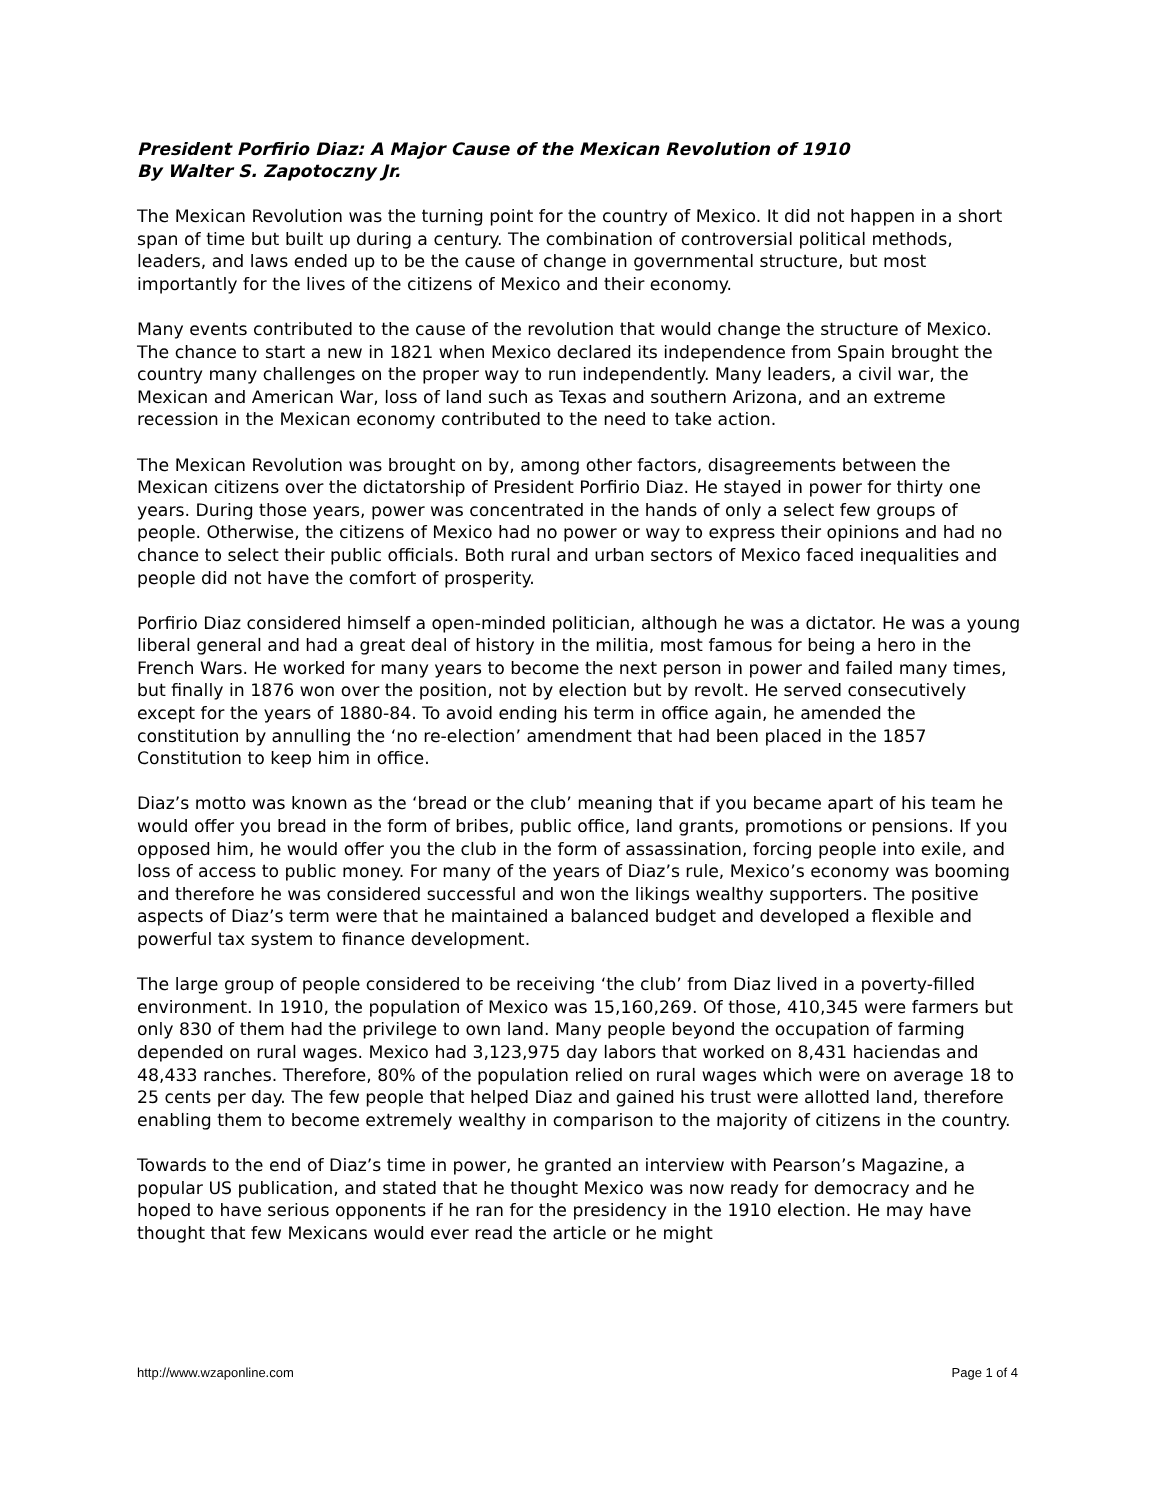President Porfirio Diaz: A Major Cause of the Mexican Revolution of 1910
By Walter S. Zapotoczny Jr.
The Mexican Revolution was the turning point for the country of Mexico. It did not happen in a short span of time but built up during a century. The combination of controversial political methods, leaders, and laws ended up to be the cause of change in governmental structure, but most importantly for the lives of the citizens of Mexico and their economy.
Many events contributed to the cause of the revolution that would change the structure of Mexico. The chance to start a new in 1821 when Mexico declared its independence from Spain brought the country many challenges on the proper way to run independently. Many leaders, a civil war, the Mexican and American War, loss of land such as Texas and southern Arizona, and an extreme recession in the Mexican economy contributed to the need to take action.
The Mexican Revolution was brought on by, among other factors, disagreements between the Mexican citizens over the dictatorship of President Porfirio Diaz. He stayed in power for thirty one years. During those years, power was concentrated in the hands of only a select few groups of people. Otherwise, the citizens of Mexico had no power or way to express their opinions and had no chance to select their public officials. Both rural and urban sectors of Mexico faced inequalities and people did not have the comfort of prosperity.
Porfirio Diaz considered himself a open-minded politician, although he was a dictator. He was a young liberal general and had a great deal of history in the militia, most famous for being a hero in the French Wars. He worked for many years to become the next person in power and failed many times, but finally in 1876 won over the position, not by election but by revolt. He served consecutively except for the years of 1880-84. To avoid ending his term in office again, he amended the constitution by annulling the ‘no re-election’ amendment that had been placed in the 1857 Constitution to keep him in office.
Diaz’s motto was known as the ‘bread or the club’ meaning that if you became apart of his team he would offer you bread in the form of bribes, public office, land grants, promotions or pensions. If you opposed him, he would offer you the club in the form of assassination, forcing people into exile, and loss of access to public money. For many of the years of Diaz’s rule, Mexico’s economy was booming and therefore he was considered successful and won the likings wealthy supporters. The positive aspects of Diaz’s term were that he maintained a balanced budget and developed a flexible and powerful tax system to finance development.
The large group of people considered to be receiving ‘the club’ from Diaz lived in a poverty-filled environment. In 1910, the population of Mexico was 15,160,269. Of those, 410,345 were farmers but only 830 of them had the privilege to own land. Many people beyond the occupation of farming depended on rural wages. Mexico had 3,123,975 day labors that worked on 8,431 haciendas and 48,433 ranches. Therefore, 80% of the population relied on rural wages which were on average 18 to 25 cents per day. The few people that helped Diaz and gained his trust were allotted land, therefore enabling them to become extremely wealthy in comparison to the majority of citizens in the country.
Towards to the end of Diaz’s time in power, he granted an interview with Pearson’s Magazine, a popular US publication, and stated that he thought Mexico was now ready for democracy and he hoped to have serious opponents if he ran for the presidency in the 1910 election. He may have thought that few Mexicans would ever read the article or he might
http://www.wzaponline.com Page 1 of 4